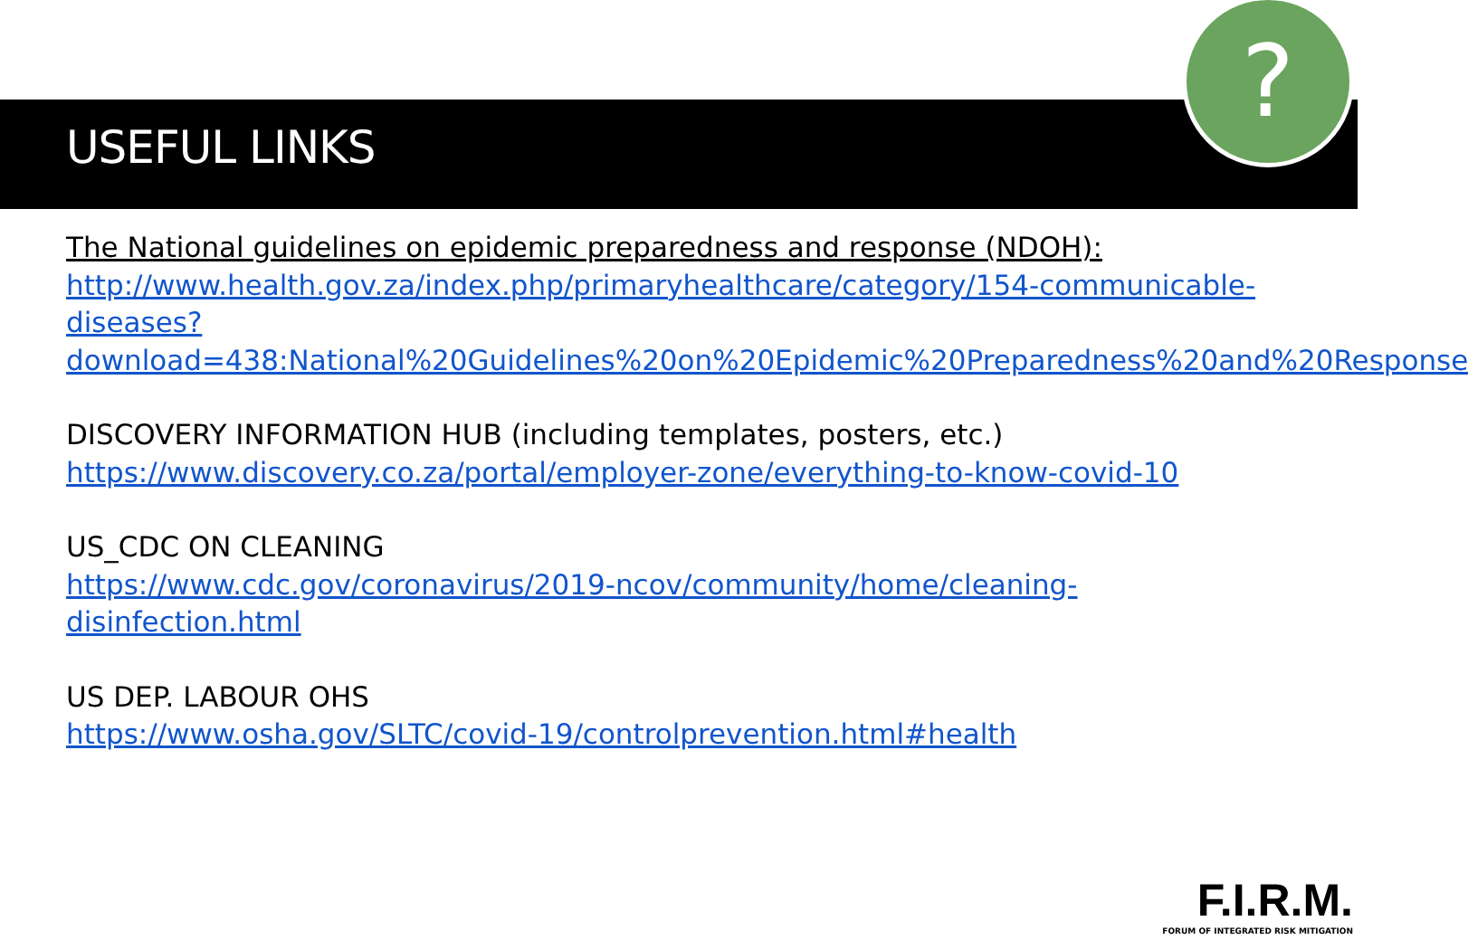?
USEFUL LINKS
The National guidelines on epidemic preparedness and response (NDOH):
http://www.health.gov.za/index.php/primaryhealthcare/category/154-communicable-diseases?download=438:National%20Guidelines%20on%20Epidemic%20Preparedness%20and%20Response
DISCOVERY INFORMATION HUB (including templates, posters, etc.)
https://www.discovery.co.za/portal/employer-zone/everything-to-know-covid-10
US_CDC ON CLEANING
https://www.cdc.gov/coronavirus/2019-ncov/community/home/cleaning-disinfection.html
US DEP. LABOUR OHS
https://www.osha.gov/SLTC/covid-19/controlprevention.html#health
F.I.R.M.
FORUM OF INTEGRATED RISK MITIGATION